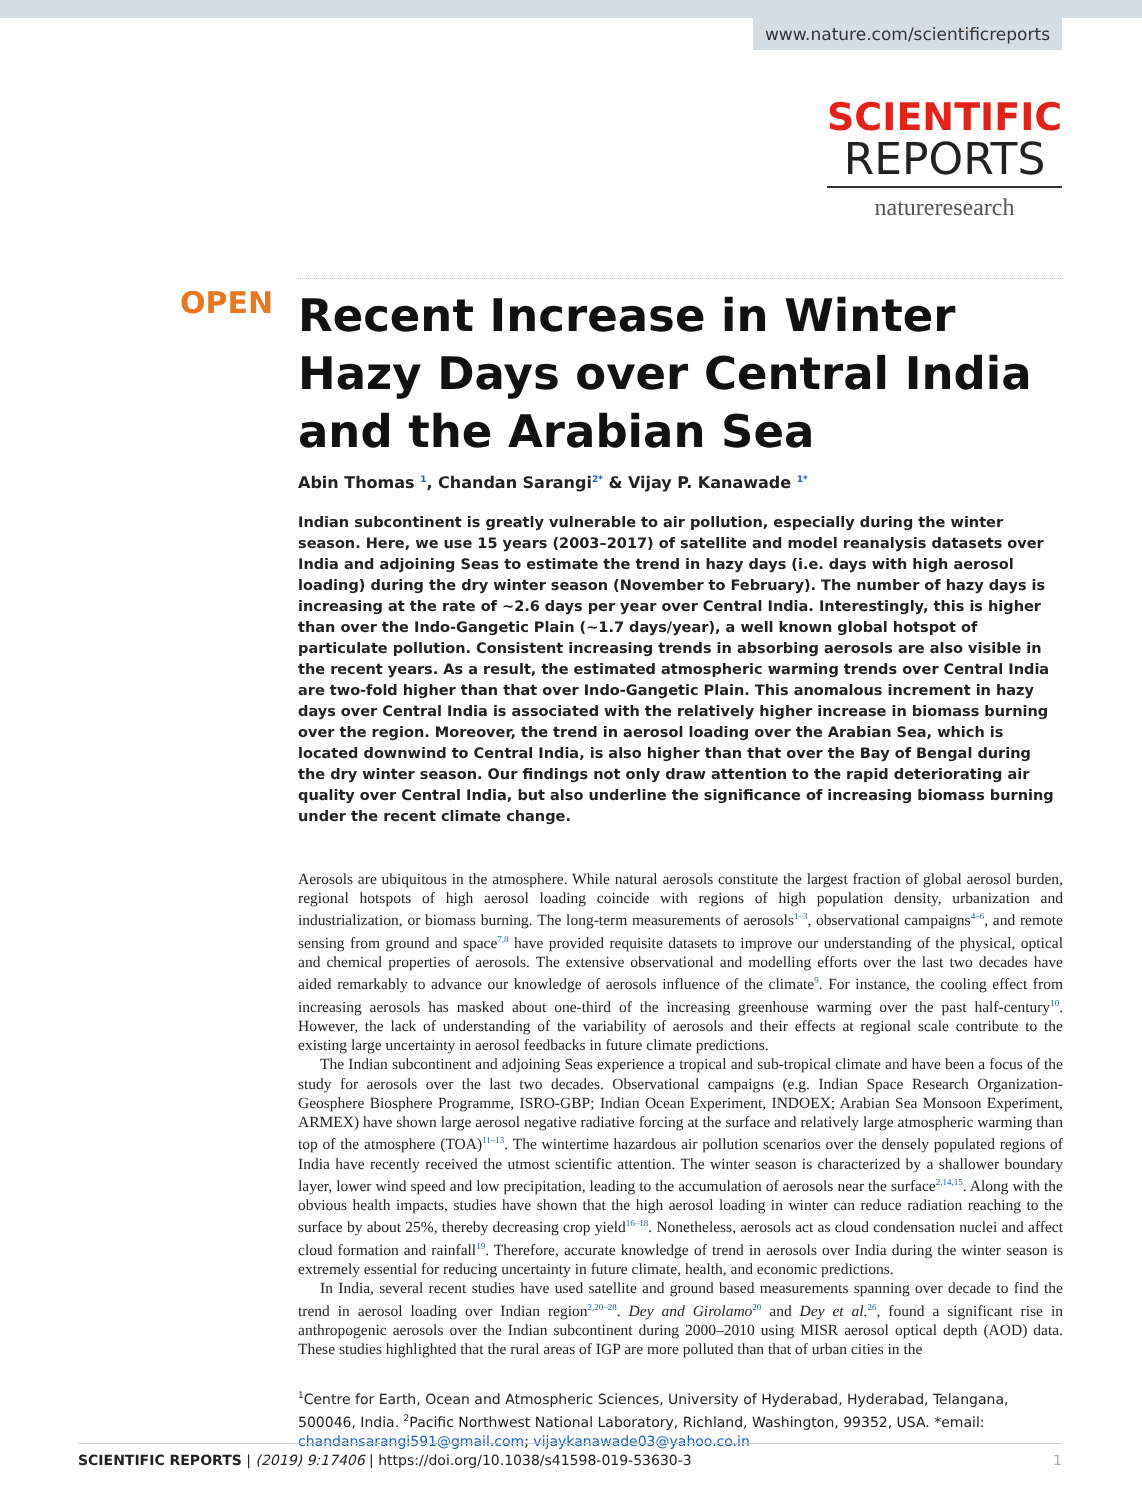www.nature.com/scientificreports
SCIENTIFIC
REPORTS
natureresearch
OPEN
Recent Increase in Winter Hazy Days over Central India and the Arabian Sea
Abin Thomas <sup>1</sup>, Chandan Sarangi<sup>2*</sup> & Vijay P. Kanawade <sup>1*</sup>
Indian subcontinent is greatly vulnerable to air pollution, especially during the winter season. Here, we use 15 years (2003–2017) of satellite and model reanalysis datasets over India and adjoining Seas to estimate the trend in hazy days (i.e. days with high aerosol loading) during the dry winter season (November to February). The number of hazy days is increasing at the rate of ~2.6 days per year over Central India. Interestingly, this is higher than over the Indo-Gangetic Plain (~1.7 days/year), a well known global hotspot of particulate pollution. Consistent increasing trends in absorbing aerosols are also visible in the recent years. As a result, the estimated atmospheric warming trends over Central India are two-fold higher than that over Indo-Gangetic Plain. This anomalous increment in hazy days over Central India is associated with the relatively higher increase in biomass burning over the region. Moreover, the trend in aerosol loading over the Arabian Sea, which is located downwind to Central India, is also higher than that over the Bay of Bengal during the dry winter season. Our findings not only draw attention to the rapid deteriorating air quality over Central India, but also underline the significance of increasing biomass burning under the recent climate change.
Aerosols are ubiquitous in the atmosphere. While natural aerosols constitute the largest fraction of global aerosol burden, regional hotspots of high aerosol loading coincide with regions of high population density, urbanization and industrialization, or biomass burning. The long-term measurements of aerosols<sup>1–3</sup>, observational campaigns<sup>4–6</sup>, and remote sensing from ground and space<sup>7,8</sup> have provided requisite datasets to improve our understanding of the physical, optical and chemical properties of aerosols. The extensive observational and modelling efforts over the last two decades have aided remarkably to advance our knowledge of aerosols influence of the climate<sup>9</sup>. For instance, the cooling effect from increasing aerosols has masked about one-third of the increasing greenhouse warming over the past half-century<sup>10</sup>. However, the lack of understanding of the variability of aerosols and their effects at regional scale contribute to the existing large uncertainty in aerosol feedbacks in future climate predictions.
The Indian subcontinent and adjoining Seas experience a tropical and sub-tropical climate and have been a focus of the study for aerosols over the last two decades. Observational campaigns (e.g. Indian Space Research Organization-Geosphere Biosphere Programme, ISRO-GBP; Indian Ocean Experiment, INDOEX; Arabian Sea Monsoon Experiment, ARMEX) have shown large aerosol negative radiative forcing at the surface and relatively large atmospheric warming than top of the atmosphere (TOA)<sup>11–13</sup>. The wintertime hazardous air pollution scenarios over the densely populated regions of India have recently received the utmost scientific attention. The winter season is characterized by a shallower boundary layer, lower wind speed and low precipitation, leading to the accumulation of aerosols near the surface<sup>2,14,15</sup>. Along with the obvious health impacts, studies have shown that the high aerosol loading in winter can reduce radiation reaching to the surface by about 25%, thereby decreasing crop yield<sup>16–18</sup>. Nonetheless, aerosols act as cloud condensation nuclei and affect cloud formation and rainfall<sup>19</sup>. Therefore, accurate knowledge of trend in aerosols over India during the winter season is extremely essential for reducing uncertainty in future climate, health, and economic predictions.
In India, several recent studies have used satellite and ground based measurements spanning over decade to find the trend in aerosol loading over Indian region<sup>2,20–28</sup>. Dey and Girolamo<sup>20</sup> and Dey et al.<sup>26</sup>, found a significant rise in anthropogenic aerosols over the Indian subcontinent during 2000–2010 using MISR aerosol optical depth (AOD) data. These studies highlighted that the rural areas of IGP are more polluted than that of urban cities in the
<sup>1</sup> Centre for Earth, Ocean and Atmospheric Sciences, University of Hyderabad, Hyderabad, Telangana, 500046, India. <sup>2</sup>Pacific Northwest National Laboratory, Richland, Washington, 99352, USA. *email: chandansarangi591@gmail.com; vijaykanawade03@yahoo.co.in
SCIENTIFIC REPORTS | (2019) 9:17406 | https://doi.org/10.1038/s41598-019-53630-3 1